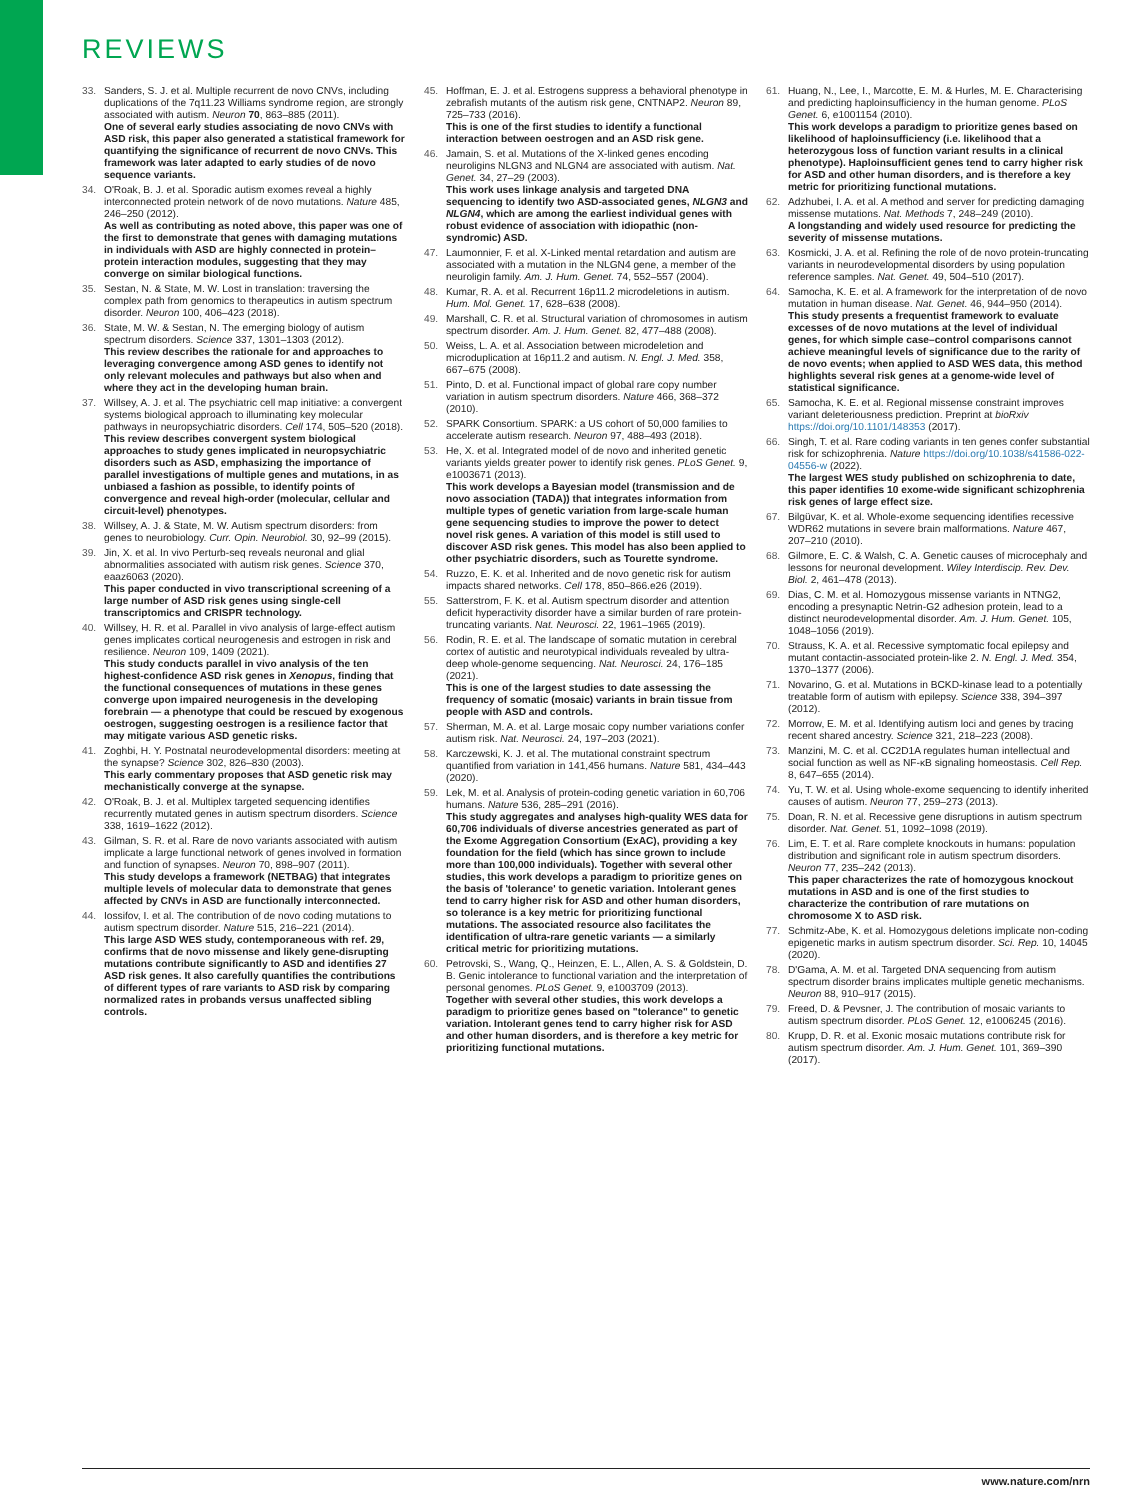REVIEWS
33. Sanders, S. J. et al. Multiple recurrent de novo CNVs, including duplications of the 7q11.23 Williams syndrome region, are strongly associated with autism. Neuron 70, 863–885 (2011).
One of several early studies associating de novo CNVs with ASD risk, this paper also generated a statistical framework for quantifying the significance of recurrent de novo CNVs. This framework was later adapted to early studies of de novo sequence variants.
34. O'Roak, B. J. et al. Sporadic autism exomes reveal a highly interconnected protein network of de novo mutations. Nature 485, 246–250 (2012).
As well as contributing as noted above, this paper was one of the first to demonstrate that genes with damaging mutations in individuals with ASD are highly connected in protein–protein interaction modules, suggesting that they may converge on similar biological functions.
35. Sestan, N. & State, M. W. Lost in translation: traversing the complex path from genomics to therapeutics in autism spectrum disorder. Neuron 100, 406–423 (2018).
36. State, M. W. & Sestan, N. The emerging biology of autism spectrum disorders. Science 337, 1301–1303 (2012).
This review describes the rationale for and approaches to leveraging convergence among ASD genes to identify not only relevant molecules and pathways but also when and where they act in the developing human brain.
37. Willsey, A. J. et al. The psychiatric cell map initiative: a convergent systems biological approach to illuminating key molecular pathways in neuropsychiatric disorders. Cell 174, 505–520 (2018).
This review describes convergent system biological approaches to study genes implicated in neuropsychiatric disorders such as ASD, emphasizing the importance of parallel investigations of multiple genes and mutations, in as unbiased a fashion as possible, to identify points of convergence and reveal high-order (molecular, cellular and circuit-level) phenotypes.
38. Willsey, A. J. & State, M. W. Autism spectrum disorders: from genes to neurobiology. Curr. Opin. Neurobiol. 30, 92–99 (2015).
39. Jin, X. et al. In vivo Perturb-seq reveals neuronal and glial abnormalities associated with autism risk genes. Science 370, eaaz6063 (2020).
This paper conducted in vivo transcriptional screening of a large number of ASD risk genes using single-cell transcriptomics and CRISPR technology.
40. Willsey, H. R. et al. Parallel in vivo analysis of large-effect autism genes implicates cortical neurogenesis and estrogen in risk and resilience. Neuron 109, 1409 (2021).
This study conducts parallel in vivo analysis of the ten highest-confidence ASD risk genes in Xenopus, finding that the functional consequences of mutations in these genes converge upon impaired neurogenesis in the developing forebrain — a phenotype that could be rescued by exogenous oestrogen, suggesting oestrogen is a resilience factor that may mitigate various ASD genetic risks.
41. Zoghbi, H. Y. Postnatal neurodevelopmental disorders: meeting at the synapse? Science 302, 826–830 (2003).
This early commentary proposes that ASD genetic risk may mechanistically converge at the synapse.
42. O'Roak, B. J. et al. Multiplex targeted sequencing identifies recurrently mutated genes in autism spectrum disorders. Science 338, 1619–1622 (2012).
43. Gilman, S. R. et al. Rare de novo variants associated with autism implicate a large functional network of genes involved in formation and function of synapses. Neuron 70, 898–907 (2011).
This study develops a framework (NETBAG) that integrates multiple levels of molecular data to demonstrate that genes affected by CNVs in ASD are functionally interconnected.
44. Iossifov, I. et al. The contribution of de novo coding mutations to autism spectrum disorder. Nature 515, 216–221 (2014).
This large ASD WES study, contemporaneous with ref. 29, confirms that de novo missense and likely gene-disrupting mutations contribute significantly to ASD and identifies 27 ASD risk genes. It also carefully quantifies the contributions of different types of rare variants to ASD risk by comparing normalized rates in probands versus unaffected sibling controls.
45. Hoffman, E. J. et al. Estrogens suppress a behavioral phenotype in zebrafish mutants of the autism risk gene, CNTNAP2. Neuron 89, 725–733 (2016).
This is one of the first studies to identify a functional interaction between oestrogen and an ASD risk gene.
46. Jamain, S. et al. Mutations of the X-linked genes encoding neuroligins NLGN3 and NLGN4 are associated with autism. Nat. Genet. 34, 27–29 (2003).
This work uses linkage analysis and targeted DNA sequencing to identify two ASD-associated genes, NLGN3 and NLGN4, which are among the earliest individual genes with robust evidence of association with idiopathic (non-syndromic) ASD.
47. Laumonnier, F. et al. X-Linked mental retardation and autism are associated with a mutation in the NLGN4 gene, a member of the neuroligin family. Am. J. Hum. Genet. 74, 552–557 (2004).
48. Kumar, R. A. et al. Recurrent 16p11.2 microdeletions in autism. Hum. Mol. Genet. 17, 628–638 (2008).
49. Marshall, C. R. et al. Structural variation of chromosomes in autism spectrum disorder. Am. J. Hum. Genet. 82, 477–488 (2008).
50. Weiss, L. A. et al. Association between microdeletion and microduplication at 16p11.2 and autism. N. Engl. J. Med. 358, 667–675 (2008).
51. Pinto, D. et al. Functional impact of global rare copy number variation in autism spectrum disorders. Nature 466, 368–372 (2010).
52. SPARK Consortium. SPARK: a US cohort of 50,000 families to accelerate autism research. Neuron 97, 488–493 (2018).
53. He, X. et al. Integrated model of de novo and inherited genetic variants yields greater power to identify risk genes. PLoS Genet. 9, e1003671 (2013).
This work develops a Bayesian model (transmission and de novo association (TADA)) that integrates information from multiple types of genetic variation from large-scale human gene sequencing studies to improve the power to detect novel risk genes. A variation of this model is still used to discover ASD risk genes. This model has also been applied to other psychiatric disorders, such as Tourette syndrome.
54. Ruzzo, E. K. et al. Inherited and de novo genetic risk for autism impacts shared networks. Cell 178, 850–866.e26 (2019).
55. Satterstrom, F. K. et al. Autism spectrum disorder and attention deficit hyperactivity disorder have a similar burden of rare protein-truncating variants. Nat. Neurosci. 22, 1961–1965 (2019).
56. Rodin, R. E. et al. The landscape of somatic mutation in cerebral cortex of autistic and neurotypical individuals revealed by ultra-deep whole-genome sequencing. Nat. Neurosci. 24, 176–185 (2021).
This is one of the largest studies to date assessing the frequency of somatic (mosaic) variants in brain tissue from people with ASD and controls.
57. Sherman, M. A. et al. Large mosaic copy number variations confer autism risk. Nat. Neurosci. 24, 197–203 (2021).
58. Karczewski, K. J. et al. The mutational constraint spectrum quantified from variation in 141,456 humans. Nature 581, 434–443 (2020).
59. Lek, M. et al. Analysis of protein-coding genetic variation in 60,706 humans. Nature 536, 285–291 (2016).
This study aggregates and analyses high-quality WES data for 60,706 individuals of diverse ancestries generated as part of the Exome Aggregation Consortium (ExAC), providing a key foundation for the field (which has since grown to include more than 100,000 individuals). Together with several other studies, this work develops a paradigm to prioritize genes on the basis of 'tolerance' to genetic variation. Intolerant genes tend to carry higher risk for ASD and other human disorders, so tolerance is a key metric for prioritizing functional mutations. The associated resource also facilitates the identification of ultra-rare genetic variants — a similarly critical metric for prioritizing mutations.
60. Petrovski, S., Wang, Q., Heinzen, E. L., Allen, A. S. & Goldstein, D. B. Genic intolerance to functional variation and the interpretation of personal genomes. PLoS Genet. 9, e1003709 (2013).
Together with several other studies, this work develops a paradigm to prioritize genes based on "tolerance" to genetic variation. Intolerant genes tend to carry higher risk for ASD and other human disorders, and is therefore a key metric for prioritizing functional mutations.
61. Huang, N., Lee, I., Marcotte, E. M. & Hurles, M. E. Characterising and predicting haploinsufficiency in the human genome. PLoS Genet. 6, e1001154 (2010).
This work develops a paradigm to prioritize genes based on likelihood of haploinsufficiency (i.e. likelihood that a heterozygous loss of function variant results in a clinical phenotype). Haploinsufficient genes tend to carry higher risk for ASD and other human disorders, and is therefore a key metric for prioritizing functional mutations.
62. Adzhubei, I. A. et al. A method and server for predicting damaging missense mutations. Nat. Methods 7, 248–249 (2010).
A longstanding and widely used resource for predicting the severity of missense mutations.
63. Kosmicki, J. A. et al. Refining the role of de novo protein-truncating variants in neurodevelopmental disorders by using population reference samples. Nat. Genet. 49, 504–510 (2017).
64. Samocha, K. E. et al. A framework for the interpretation of de novo mutation in human disease. Nat. Genet. 46, 944–950 (2014).
This study presents a frequentist framework to evaluate excesses of de novo mutations at the level of individual genes, for which simple case–control comparisons cannot achieve meaningful levels of significance due to the rarity of de novo events; when applied to ASD WES data, this method highlights several risk genes at a genome-wide level of statistical significance.
65. Samocha, K. E. et al. Regional missense constraint improves variant deleteriousness prediction. Preprint at bioRxiv https://doi.org/10.1101/148353 (2017).
66. Singh, T. et al. Rare coding variants in ten genes confer substantial risk for schizophrenia. Nature https://doi.org/10.1038/s41586-022-04556-w (2022).
The largest WES study published on schizophrenia to date, this paper identifies 10 exome-wide significant schizophrenia risk genes of large effect size.
67. Bilgüvar, K. et al. Whole-exome sequencing identifies recessive WDR62 mutations in severe brain malformations. Nature 467, 207–210 (2010).
68. Gilmore, E. C. & Walsh, C. A. Genetic causes of microcephaly and lessons for neuronal development. Wiley Interdiscip. Rev. Dev. Biol. 2, 461–478 (2013).
69. Dias, C. M. et al. Homozygous missense variants in NTNG2, encoding a presynaptic Netrin-G2 adhesion protein, lead to a distinct neurodevelopmental disorder. Am. J. Hum. Genet. 105, 1048–1056 (2019).
70. Strauss, K. A. et al. Recessive symptomatic focal epilepsy and mutant contactin-associated protein-like 2. N. Engl. J. Med. 354, 1370–1377 (2006).
71. Novarino, G. et al. Mutations in BCKD-kinase lead to a potentially treatable form of autism with epilepsy. Science 338, 394–397 (2012).
72. Morrow, E. M. et al. Identifying autism loci and genes by tracing recent shared ancestry. Science 321, 218–223 (2008).
73. Manzini, M. C. et al. CC2D1A regulates human intellectual and social function as well as NF-κB signaling homeostasis. Cell Rep. 8, 647–655 (2014).
74. Yu, T. W. et al. Using whole-exome sequencing to identify inherited causes of autism. Neuron 77, 259–273 (2013).
75. Doan, R. N. et al. Recessive gene disruptions in autism spectrum disorder. Nat. Genet. 51, 1092–1098 (2019).
76. Lim, E. T. et al. Rare complete knockouts in humans: population distribution and significant role in autism spectrum disorders. Neuron 77, 235–242 (2013).
This paper characterizes the rate of homozygous knockout mutations in ASD and is one of the first studies to characterize the contribution of rare mutations on chromosome X to ASD risk.
77. Schmitz-Abe, K. et al. Homozygous deletions implicate non-coding epigenetic marks in autism spectrum disorder. Sci. Rep. 10, 14045 (2020).
78. D'Gama, A. M. et al. Targeted DNA sequencing from autism spectrum disorder brains implicates multiple genetic mechanisms. Neuron 88, 910–917 (2015).
79. Freed, D. & Pevsner, J. The contribution of mosaic variants to autism spectrum disorder. PLoS Genet. 12, e1006245 (2016).
80. Krupp, D. R. et al. Exonic mosaic mutations contribute risk for autism spectrum disorder. Am. J. Hum. Genet. 101, 369–390 (2017).
www.nature.com/nrn